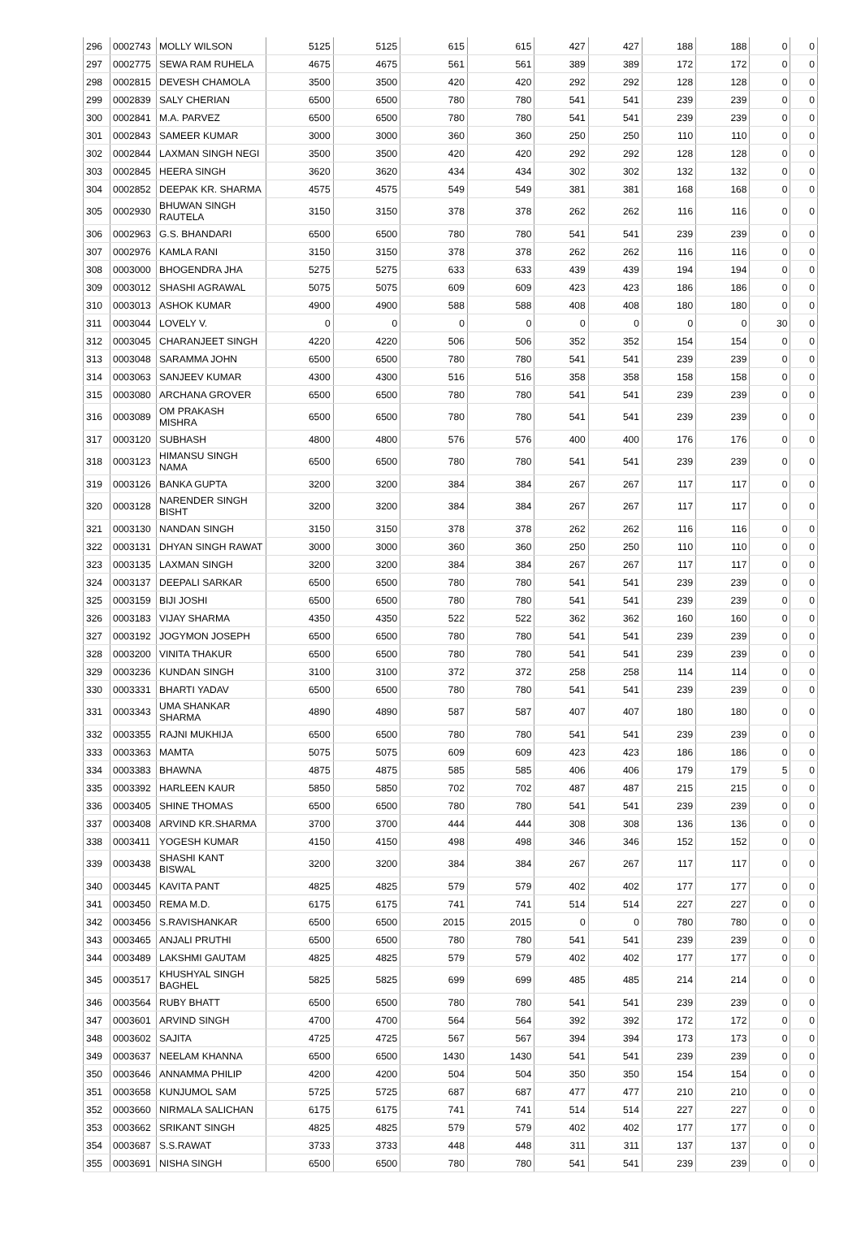| 296 | 0002743 | MOLLY WILSON | 5125 | 5125 | 615 | 615 | 427 | 427 | 188 | 188 | 0 | 0 |
| 297 | 0002775 | SEWA RAM RUHELA | 4675 | 4675 | 561 | 561 | 389 | 389 | 172 | 172 | 0 | 0 |
| 298 | 0002815 | DEVESH CHAMOLA | 3500 | 3500 | 420 | 420 | 292 | 292 | 128 | 128 | 0 | 0 |
| 299 | 0002839 | SALY CHERIAN | 6500 | 6500 | 780 | 780 | 541 | 541 | 239 | 239 | 0 | 0 |
| 300 | 0002841 | M.A. PARVEZ | 6500 | 6500 | 780 | 780 | 541 | 541 | 239 | 239 | 0 | 0 |
| 301 | 0002843 | SAMEER KUMAR | 3000 | 3000 | 360 | 360 | 250 | 250 | 110 | 110 | 0 | 0 |
| 302 | 0002844 | LAXMAN SINGH NEGI | 3500 | 3500 | 420 | 420 | 292 | 292 | 128 | 128 | 0 | 0 |
| 303 | 0002845 | HEERA SINGH | 3620 | 3620 | 434 | 434 | 302 | 302 | 132 | 132 | 0 | 0 |
| 304 | 0002852 | DEEPAK KR. SHARMA | 4575 | 4575 | 549 | 549 | 381 | 381 | 168 | 168 | 0 | 0 |
| 305 | 0002930 | BHUWAN SINGH RAUTELA | 3150 | 3150 | 378 | 378 | 262 | 262 | 116 | 116 | 0 | 0 |
| 306 | 0002963 | G.S. BHANDARI | 6500 | 6500 | 780 | 780 | 541 | 541 | 239 | 239 | 0 | 0 |
| 307 | 0002976 | KAMLA RANI | 3150 | 3150 | 378 | 378 | 262 | 262 | 116 | 116 | 0 | 0 |
| 308 | 0003000 | BHOGENDRA JHA | 5275 | 5275 | 633 | 633 | 439 | 439 | 194 | 194 | 0 | 0 |
| 309 | 0003012 | SHASHI AGRAWAL | 5075 | 5075 | 609 | 609 | 423 | 423 | 186 | 186 | 0 | 0 |
| 310 | 0003013 | ASHOK KUMAR | 4900 | 4900 | 588 | 588 | 408 | 408 | 180 | 180 | 0 | 0 |
| 311 | 0003044 | LOVELY V. | 0 | 0 | 0 | 0 | 0 | 0 | 0 | 0 | 30 | 0 |
| 312 | 0003045 | CHARANJEET SINGH | 4220 | 4220 | 506 | 506 | 352 | 352 | 154 | 154 | 0 | 0 |
| 313 | 0003048 | SARAMMA JOHN | 6500 | 6500 | 780 | 780 | 541 | 541 | 239 | 239 | 0 | 0 |
| 314 | 0003063 | SANJEEV KUMAR | 4300 | 4300 | 516 | 516 | 358 | 358 | 158 | 158 | 0 | 0 |
| 315 | 0003080 | ARCHANA GROVER | 6500 | 6500 | 780 | 780 | 541 | 541 | 239 | 239 | 0 | 0 |
| 316 | 0003089 | OM PRAKASH MISHRA | 6500 | 6500 | 780 | 780 | 541 | 541 | 239 | 239 | 0 | 0 |
| 317 | 0003120 | SUBHASH | 4800 | 4800 | 576 | 576 | 400 | 400 | 176 | 176 | 0 | 0 |
| 318 | 0003123 | HIMANSU SINGH NAMA | 6500 | 6500 | 780 | 780 | 541 | 541 | 239 | 239 | 0 | 0 |
| 319 | 0003126 | BANKA GUPTA | 3200 | 3200 | 384 | 384 | 267 | 267 | 117 | 117 | 0 | 0 |
| 320 | 0003128 | NARENDER SINGH BISHT | 3200 | 3200 | 384 | 384 | 267 | 267 | 117 | 117 | 0 | 0 |
| 321 | 0003130 | NANDAN SINGH | 3150 | 3150 | 378 | 378 | 262 | 262 | 116 | 116 | 0 | 0 |
| 322 | 0003131 | DHYAN SINGH RAWAT | 3000 | 3000 | 360 | 360 | 250 | 250 | 110 | 110 | 0 | 0 |
| 323 | 0003135 | LAXMAN SINGH | 3200 | 3200 | 384 | 384 | 267 | 267 | 117 | 117 | 0 | 0 |
| 324 | 0003137 | DEEPALI SARKAR | 6500 | 6500 | 780 | 780 | 541 | 541 | 239 | 239 | 0 | 0 |
| 325 | 0003159 | BIJI JOSHI | 6500 | 6500 | 780 | 780 | 541 | 541 | 239 | 239 | 0 | 0 |
| 326 | 0003183 | VIJAY SHARMA | 4350 | 4350 | 522 | 522 | 362 | 362 | 160 | 160 | 0 | 0 |
| 327 | 0003192 | JOGYMON JOSEPH | 6500 | 6500 | 780 | 780 | 541 | 541 | 239 | 239 | 0 | 0 |
| 328 | 0003200 | VINITA THAKUR | 6500 | 6500 | 780 | 780 | 541 | 541 | 239 | 239 | 0 | 0 |
| 329 | 0003236 | KUNDAN SINGH | 3100 | 3100 | 372 | 372 | 258 | 258 | 114 | 114 | 0 | 0 |
| 330 | 0003331 | BHARTI YADAV | 6500 | 6500 | 780 | 780 | 541 | 541 | 239 | 239 | 0 | 0 |
| 331 | 0003343 | UMA SHANKAR SHARMA | 4890 | 4890 | 587 | 587 | 407 | 407 | 180 | 180 | 0 | 0 |
| 332 | 0003355 | RAJNI MUKHIJA | 6500 | 6500 | 780 | 780 | 541 | 541 | 239 | 239 | 0 | 0 |
| 333 | 0003363 | MAMTA | 5075 | 5075 | 609 | 609 | 423 | 423 | 186 | 186 | 0 | 0 |
| 334 | 0003383 | BHAWNA | 4875 | 4875 | 585 | 585 | 406 | 406 | 179 | 179 | 5 | 0 |
| 335 | 0003392 | HARLEEN KAUR | 5850 | 5850 | 702 | 702 | 487 | 487 | 215 | 215 | 0 | 0 |
| 336 | 0003405 | SHINE THOMAS | 6500 | 6500 | 780 | 780 | 541 | 541 | 239 | 239 | 0 | 0 |
| 337 | 0003408 | ARVIND KR.SHARMA | 3700 | 3700 | 444 | 444 | 308 | 308 | 136 | 136 | 0 | 0 |
| 338 | 0003411 | YOGESH KUMAR | 4150 | 4150 | 498 | 498 | 346 | 346 | 152 | 152 | 0 | 0 |
| 339 | 0003438 | SHASHI KANT BISWAL | 3200 | 3200 | 384 | 384 | 267 | 267 | 117 | 117 | 0 | 0 |
| 340 | 0003445 | KAVITA PANT | 4825 | 4825 | 579 | 579 | 402 | 402 | 177 | 177 | 0 | 0 |
| 341 | 0003450 | REMA M.D. | 6175 | 6175 | 741 | 741 | 514 | 514 | 227 | 227 | 0 | 0 |
| 342 | 0003456 | S.RAVISHANKAR | 6500 | 6500 | 2015 | 2015 | 0 | 0 | 780 | 780 | 0 | 0 |
| 343 | 0003465 | ANJALI PRUTHI | 6500 | 6500 | 780 | 780 | 541 | 541 | 239 | 239 | 0 | 0 |
| 344 | 0003489 | LAKSHMI GAUTAM | 4825 | 4825 | 579 | 579 | 402 | 402 | 177 | 177 | 0 | 0 |
| 345 | 0003517 | KHUSHYAL SINGH BAGHEL | 5825 | 5825 | 699 | 699 | 485 | 485 | 214 | 214 | 0 | 0 |
| 346 | 0003564 | RUBY BHATT | 6500 | 6500 | 780 | 780 | 541 | 541 | 239 | 239 | 0 | 0 |
| 347 | 0003601 | ARVIND SINGH | 4700 | 4700 | 564 | 564 | 392 | 392 | 172 | 172 | 0 | 0 |
| 348 | 0003602 | SAJITA | 4725 | 4725 | 567 | 567 | 394 | 394 | 173 | 173 | 0 | 0 |
| 349 | 0003637 | NEELAM KHANNA | 6500 | 6500 | 1430 | 1430 | 541 | 541 | 239 | 239 | 0 | 0 |
| 350 | 0003646 | ANNAMMA PHILIP | 4200 | 4200 | 504 | 504 | 350 | 350 | 154 | 154 | 0 | 0 |
| 351 | 0003658 | KUNJUMOL SAM | 5725 | 5725 | 687 | 687 | 477 | 477 | 210 | 210 | 0 | 0 |
| 352 | 0003660 | NIRMALA SALICHAN | 6175 | 6175 | 741 | 741 | 514 | 514 | 227 | 227 | 0 | 0 |
| 353 | 0003662 | SRIKANT SINGH | 4825 | 4825 | 579 | 579 | 402 | 402 | 177 | 177 | 0 | 0 |
| 354 | 0003687 | S.S.RAWAT | 3733 | 3733 | 448 | 448 | 311 | 311 | 137 | 137 | 0 | 0 |
| 355 | 0003691 | NISHA SINGH | 6500 | 6500 | 780 | 780 | 541 | 541 | 239 | 239 | 0 | 0 |